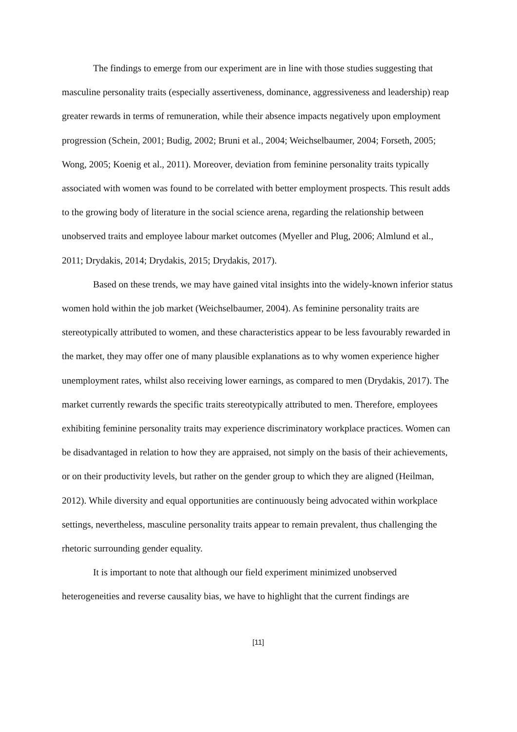The findings to emerge from our experiment are in line with those studies suggesting that masculine personality traits (especially assertiveness, dominance, aggressiveness and leadership) reap greater rewards in terms of remuneration, while their absence impacts negatively upon employment progression (Schein, 2001; Budig, 2002; Bruni et al., 2004; Weichselbaumer, 2004; Forseth, 2005; Wong, 2005; Koenig et al., 2011). Moreover, deviation from feminine personality traits typically associated with women was found to be correlated with better employment prospects. This result adds to the growing body of literature in the social science arena, regarding the relationship between unobserved traits and employee labour market outcomes (Myeller and Plug, 2006; Almlund et al., 2011; Drydakis, 2014; Drydakis, 2015; Drydakis, 2017).
Based on these trends, we may have gained vital insights into the widely-known inferior status women hold within the job market (Weichselbaumer, 2004). As feminine personality traits are stereotypically attributed to women, and these characteristics appear to be less favourably rewarded in the market, they may offer one of many plausible explanations as to why women experience higher unemployment rates, whilst also receiving lower earnings, as compared to men (Drydakis, 2017). The market currently rewards the specific traits stereotypically attributed to men. Therefore, employees exhibiting feminine personality traits may experience discriminatory workplace practices. Women can be disadvantaged in relation to how they are appraised, not simply on the basis of their achievements, or on their productivity levels, but rather on the gender group to which they are aligned (Heilman, 2012). While diversity and equal opportunities are continuously being advocated within workplace settings, nevertheless, masculine personality traits appear to remain prevalent, thus challenging the rhetoric surrounding gender equality.
It is important to note that although our field experiment minimized unobserved heterogeneities and reverse causality bias, we have to highlight that the current findings are
[11]